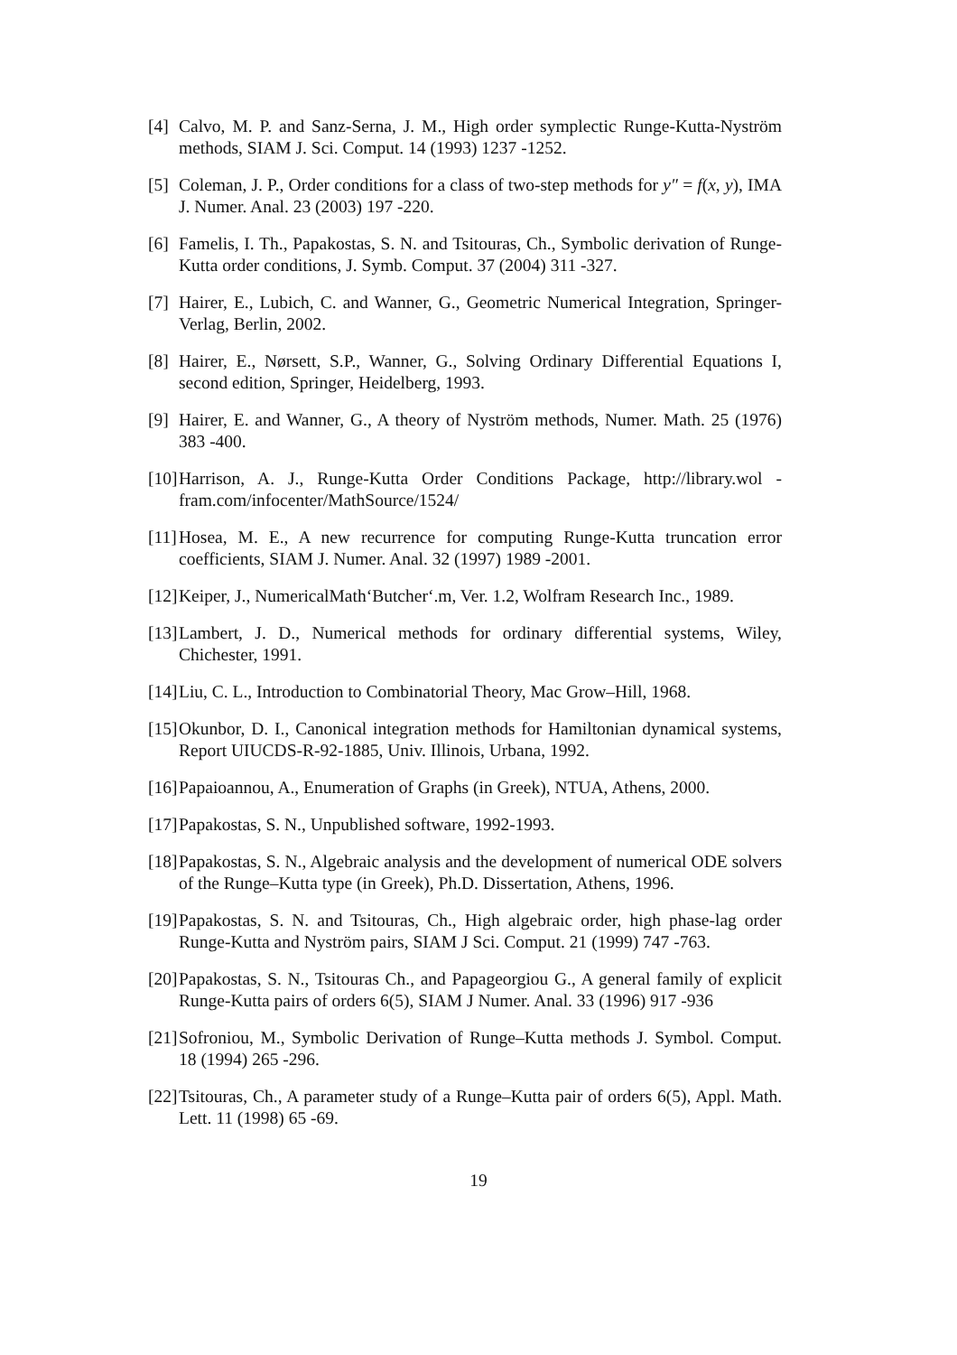[4]
Calvo, M. P. and Sanz-Serna, J. M., High order symplectic Runge-Kutta-Nyström methods, SIAM J. Sci. Comput. 14 (1993) 1237 -1252.
[5]
Coleman, J. P., Order conditions for a class of two-step methods for y″ = f(x, y), IMA J. Numer. Anal. 23 (2003) 197 -220.
[6]
Famelis, I. Th., Papakostas, S. N. and Tsitouras, Ch., Symbolic derivation of Runge-Kutta order conditions, J. Symb. Comput. 37 (2004) 311 -327.
[7]
Hairer, E., Lubich, C. and Wanner, G., Geometric Numerical Integration, Springer-Verlag, Berlin, 2002.
[8]
Hairer, E., Nørsett, S.P., Wanner, G., Solving Ordinary Differential Equations I, second edition, Springer, Heidelberg, 1993.
[9]
Hairer, E. and Wanner, G., A theory of Nyström methods, Numer. Math. 25 (1976) 383 -400.
[10]
Harrison, A. J., Runge-Kutta Order Conditions Package, http://library.wol - fram.com/infocenter/MathSource/1524/
[11]
Hosea, M. E., A new recurrence for computing Runge-Kutta truncation error coefficients, SIAM J. Numer. Anal. 32 (1997) 1989 -2001.
[12]
Keiper, J., NumericalMath‘Butcher‘.m, Ver. 1.2, Wolfram Research Inc., 1989.
[13]
Lambert, J. D., Numerical methods for ordinary differential systems, Wiley, Chichester, 1991.
[14]
Liu, C. L., Introduction to Combinatorial Theory, Mac Grow–Hill, 1968.
[15]
Okunbor, D. I., Canonical integration methods for Hamiltonian dynamical systems, Report UIUCDS-R-92-1885, Univ. Illinois, Urbana, 1992.
[16]
Papaioannou, A., Enumeration of Graphs (in Greek), NTUA, Athens, 2000.
[17]
Papakostas, S. N., Unpublished software, 1992-1993.
[18]
Papakostas, S. N., Algebraic analysis and the development of numerical ODE solvers of the Runge–Kutta type (in Greek), Ph.D. Dissertation, Athens, 1996.
[19]
Papakostas, S. N. and Tsitouras, Ch., High algebraic order, high phase-lag order Runge-Kutta and Nyström pairs, SIAM J Sci. Comput. 21 (1999) 747 -763.
[20]
Papakostas, S. N., Tsitouras Ch., and Papageorgiou G., A general family of explicit Runge-Kutta pairs of orders 6(5), SIAM J Numer. Anal. 33 (1996) 917 -936
[21]
Sofroniou, M., Symbolic Derivation of Runge–Kutta methods J. Symbol. Comput. 18 (1994) 265 -296.
[22]
Tsitouras, Ch., A parameter study of a Runge–Kutta pair of orders 6(5), Appl. Math. Lett. 11 (1998) 65 -69.
19